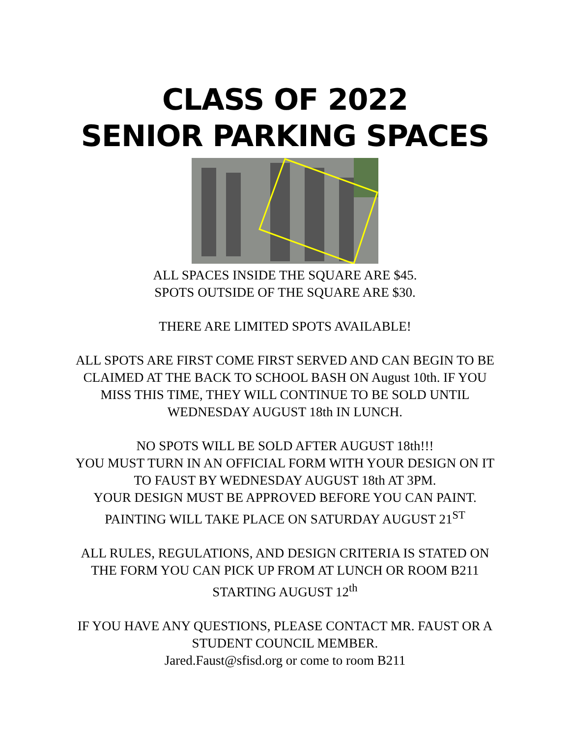CLASS OF 2022
SENIOR PARKING SPACES
ALL SPACES INSIDE THE SQUARE ARE $45.
SPOTS OUTSIDE OF THE SQUARE ARE $30.
THERE ARE LIMITED SPOTS AVAILABLE!
ALL SPOTS ARE FIRST COME FIRST SERVED AND CAN BEGIN TO BE
CLAIMED AT THE BACK TO SCHOOL BASH ON August 10th. IF YOU
MISS THIS TIME, THEY WILL CONTINUE TO BE SOLD UNTIL
WEDNESDAY AUGUST 18th IN LUNCH.
NO SPOTS WILL BE SOLD AFTER AUGUST 18th!!!
YOU MUST TURN IN AN OFFICIAL FORM WITH YOUR DESIGN ON IT
TO FAUST BY WEDNESDAY AUGUST 18th AT 3PM.
YOUR DESIGN MUST BE APPROVED BEFORE YOU CAN PAINT.
PAINTING WILL TAKE PLACE ON SATURDAY AUGUST 21<sup>ST</sup>
ALL RULES, REGULATIONS, AND DESIGN CRITERIA IS STATED ON
THE FORM YOU CAN PICK UP FROM AT LUNCH OR ROOM B211
STARTING AUGUST 12<sup>th</sup>
IF YOU HAVE ANY QUESTIONS, PLEASE CONTACT MR. FAUST OR A
STUDENT COUNCIL MEMBER.
Jared.Faust@sfisd.org or come to room B211